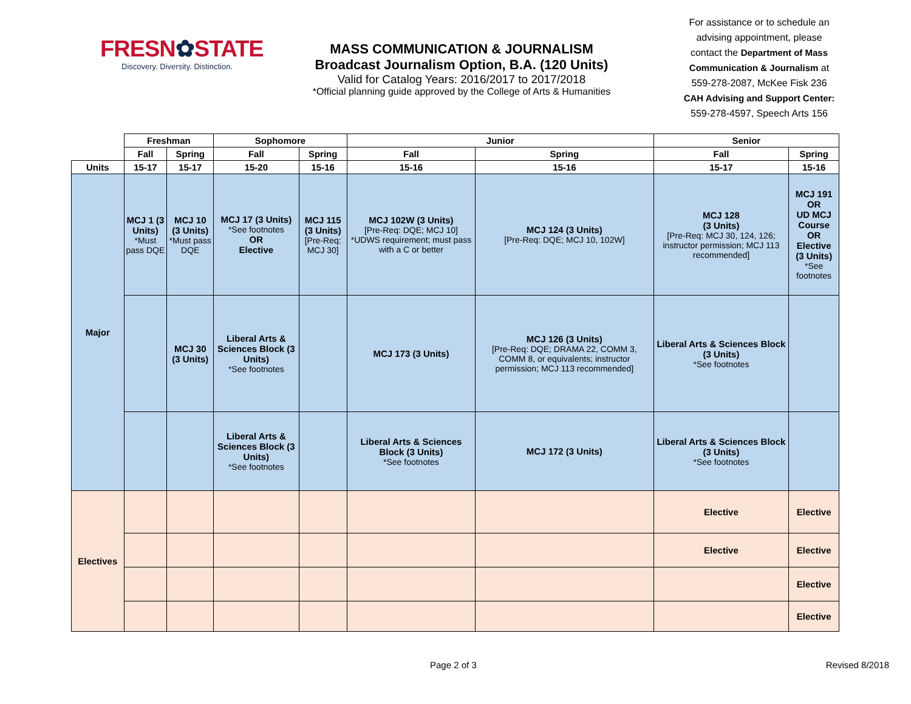FRESN✿STATE
Discovery. Diversity. Distinction.
MASS COMMUNICATION & JOURNALISM
Broadcast Journalism Option, B.A. (120 Units)
Valid for Catalog Years: 2016/2017 to 2017/2018
*Official planning guide approved by the College of Arts & Humanities
For assistance or to schedule an advising appointment, please contact the Department of Mass Communication & Journalism at 559-278-2087, McKee Fisk 236 CAH Advising and Support Center: 559-278-4597, Speech Arts 156
| | Freshman | | Sophomore | | Junior | | Senior | |
| --- | --- | --- | --- | --- | --- | --- | --- | --- |
| | Fall | Spring | Fall | Spring | Fall | Spring | Fall | Spring |
| Units | 15-17 | 15-17 | 15-20 | 15-16 | 15-16 | 15-16 | 15-17 | 15-16 |
| Major | MCJ 1 (3 Units) *Must pass DQE | MCJ 10 (3 Units) *Must pass DQE | MCJ 17 (3 Units) *See footnotes OR Elective | MCJ 115 (3 Units) [Pre-Req: MCJ 30] | MCJ 102W (3 Units) [Pre-Req: DQE; MCJ 10] *UDWS requirement; must pass with a C or better | MCJ 124 (3 Units) [Pre-Req: DQE; MCJ 10, 102W] | MCJ 128 (3 Units) [Pre-Req: MCJ 30, 124, 126; instructor permission; MCJ 113 recommended] | MCJ 191 OR UD MCJ Course OR Elective (3 Units) *See footnotes |
| | | MCJ 30 (3 Units) | Liberal Arts & Sciences Block (3 Units) *See footnotes | | MCJ 173 (3 Units) | MCJ 126 (3 Units) [Pre-Req: DQE; DRAMA 22, COMM 3, COMM 8, or equivalents; instructor permission; MCJ 113 recommended] | Liberal Arts & Sciences Block (3 Units) *See footnotes | |
| | | | Liberal Arts & Sciences Block (3 Units) *See footnotes | | Liberal Arts & Sciences Block (3 Units) *See footnotes | MCJ 172 (3 Units) | Liberal Arts & Sciences Block (3 Units) *See footnotes | |
| Electives | | | | | | | Elective | Elective |
| | | | | | | | Elective | Elective |
| | | | | | | | | Elective |
| | | | | | | | | Elective |
Page 2 of 3 Revised 8/2018